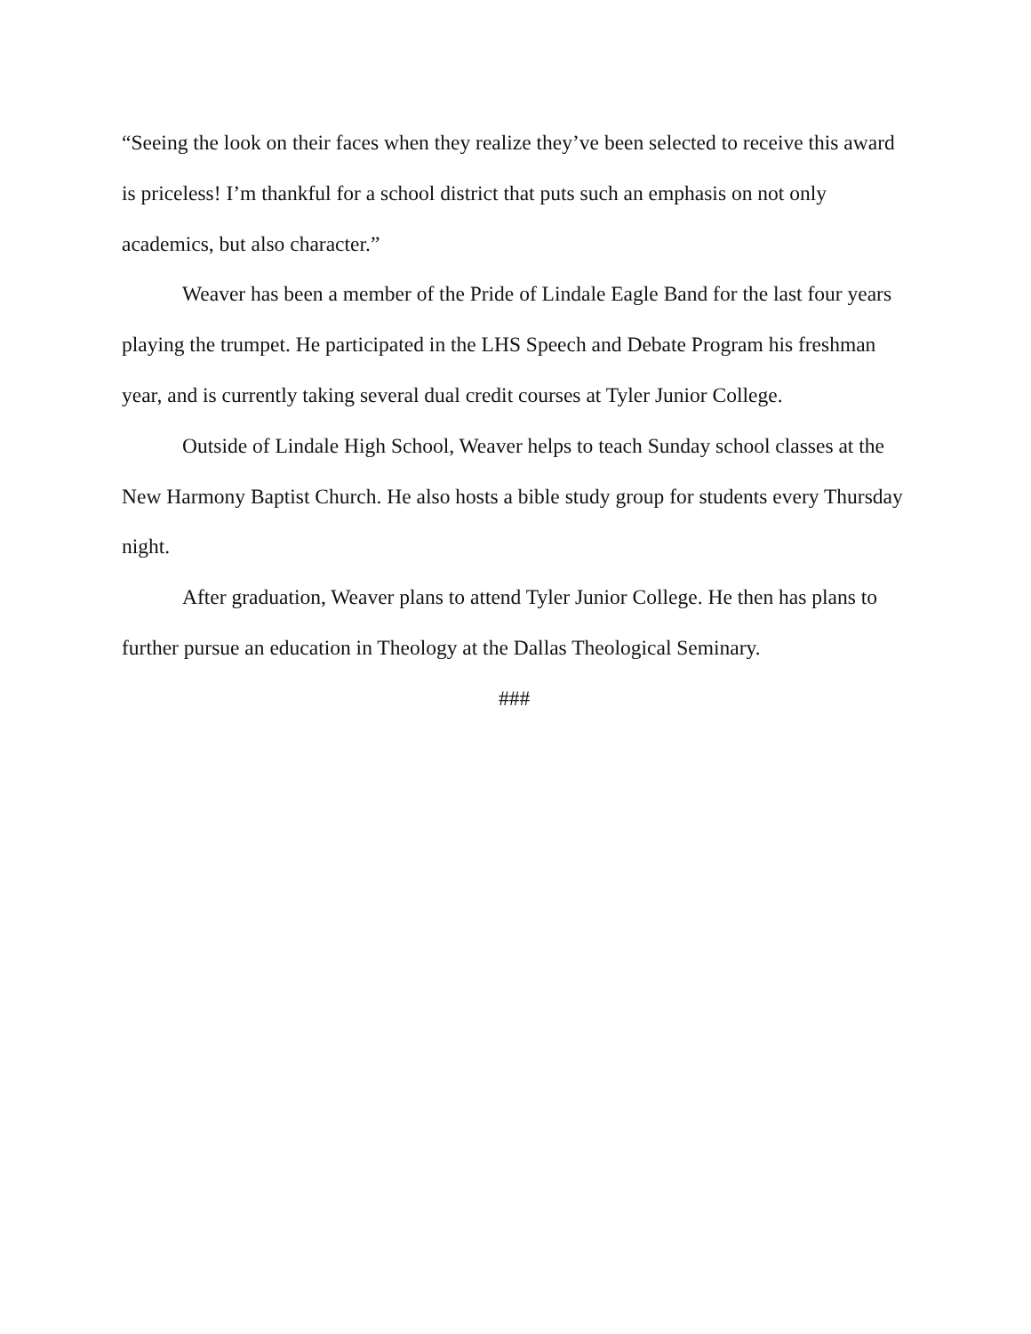“Seeing the look on their faces when they realize they’ve been selected to receive this award is priceless! I’m thankful for a school district that puts such an emphasis on not only academics, but also character.”
Weaver has been a member of the Pride of Lindale Eagle Band for the last four years playing the trumpet. He participated in the LHS Speech and Debate Program his freshman year, and is currently taking several dual credit courses at Tyler Junior College.
Outside of Lindale High School, Weaver helps to teach Sunday school classes at the New Harmony Baptist Church. He also hosts a bible study group for students every Thursday night.
After graduation, Weaver plans to attend Tyler Junior College. He then has plans to further pursue an education in Theology at the Dallas Theological Seminary.
###